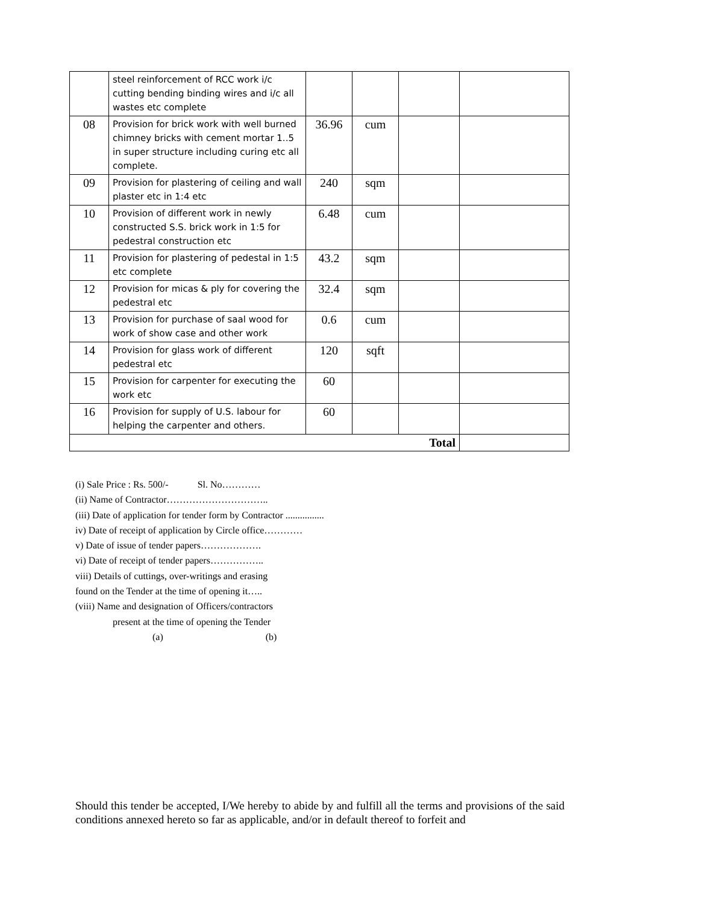| | steel reinforcement of RCC work i/c cutting bending binding wires and i/c all wastes etc complete | | | | |
| 08 | Provision for brick work with well burned chimney bricks with cement mortar 1..5 in super structure including curing etc all complete. | 36.96 | cum | | |
| 09 | Provision for plastering of ceiling and wall plaster etc in 1:4 etc | 240 | sqm | | |
| 10 | Provision of different work in newly constructed S.S. brick work in 1:5 for pedestral construction etc | 6.48 | cum | | |
| 11 | Provision for plastering of pedestal in 1:5 etc complete | 43.2 | sqm | | |
| 12 | Provision for micas & ply for covering the pedestral etc | 32.4 | sqm | | |
| 13 | Provision for purchase of saal wood for work of show case and other work | 0.6 | cum | | |
| 14 | Provision for glass work of different pedestral etc | 120 | sqft | | |
| 15 | Provision for carpenter for executing the work etc | 60 | | | |
| 16 | Provision for supply of U.S. labour for helping the carpenter and others. | 60 | | | |
| Total | | | | | |
(i) Sale Price : Rs. 500/- Sl. No…………
(ii) Name of Contractor…………………………..
(iii) Date of application for tender form by Contractor ................
iv) Date of receipt of application by Circle office…………
v) Date of issue of tender papers……………….
vi) Date of receipt of tender papers……………..
viii) Details of cuttings, over-writings and erasing
found on the Tender at the time of opening it…..
(viii) Name and designation of Officers/contractors
present at the time of opening the Tender
(a) (b)
Should this tender be accepted, I/We hereby to abide by and fulfill all the terms and provisions of the said conditions annexed hereto so far as applicable, and/or in default thereof to forfeit and